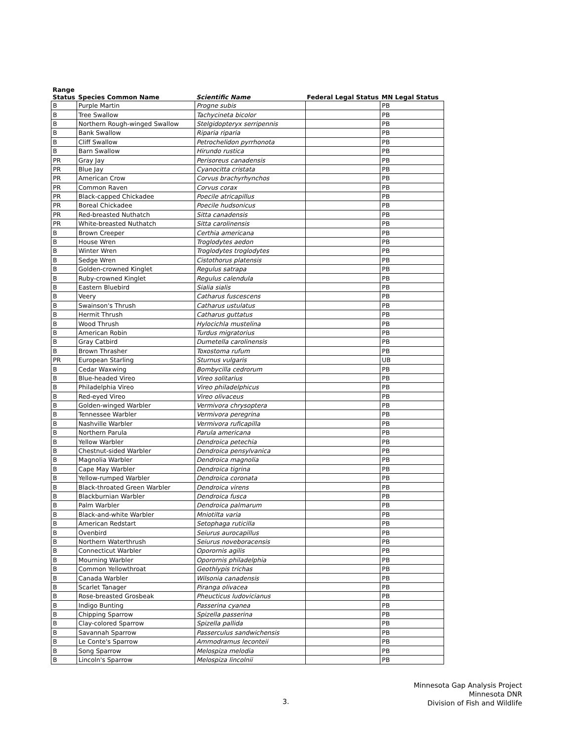| Range Status | Species Common Name | Scientific Name | Federal Legal Status | MN Legal Status |
| --- | --- | --- | --- | --- |
| B | Purple Martin | Progne subis | | PB |
| B | Tree Swallow | Tachycineta bicolor | | PB |
| B | Northern Rough-winged Swallow | Stelgidopteryx serripennis | | PB |
| B | Bank Swallow | Riparia riparia | | PB |
| B | Cliff Swallow | Petrochelidon pyrrhonota | | PB |
| B | Barn Swallow | Hirundo rustica | | PB |
| PR | Gray Jay | Perisoreus canadensis | | PB |
| PR | Blue Jay | Cyanocitta cristata | | PB |
| PR | American Crow | Corvus brachyrhynchos | | PB |
| PR | Common Raven | Corvus corax | | PB |
| PR | Black-capped Chickadee | Poecile atricapillus | | PB |
| PR | Boreal Chickadee | Poecile hudsonicus | | PB |
| PR | Red-breasted Nuthatch | Sitta canadensis | | PB |
| PR | White-breasted Nuthatch | Sitta carolinensis | | PB |
| B | Brown Creeper | Certhia americana | | PB |
| B | House Wren | Troglodytes aedon | | PB |
| B | Winter Wren | Troglodytes troglodytes | | PB |
| B | Sedge Wren | Cistothorus platensis | | PB |
| B | Golden-crowned Kinglet | Regulus satrapa | | PB |
| B | Ruby-crowned Kinglet | Regulus calendula | | PB |
| B | Eastern Bluebird | Sialia sialis | | PB |
| B | Veery | Catharus fuscescens | | PB |
| B | Swainson's Thrush | Catharus ustulatus | | PB |
| B | Hermit Thrush | Catharus guttatus | | PB |
| B | Wood Thrush | Hylocichla mustelina | | PB |
| B | American Robin | Turdus migratorius | | PB |
| B | Gray Catbird | Dumetella carolinensis | | PB |
| B | Brown Thrasher | Toxostoma rufum | | PB |
| PR | European Starling | Sturnus vulgaris | | UB |
| B | Cedar Waxwing | Bombycilla cedrorum | | PB |
| B | Blue-headed Vireo | Vireo solitarius | | PB |
| B | Philadelphia Vireo | Vireo philadelphicus | | PB |
| B | Red-eyed Vireo | Vireo olivaceus | | PB |
| B | Golden-winged Warbler | Vermivora chrysoptera | | PB |
| B | Tennessee Warbler | Vermivora peregrina | | PB |
| B | Nashville Warbler | Vermivora ruficapilla | | PB |
| B | Northern Parula | Parula americana | | PB |
| B | Yellow Warbler | Dendroica petechia | | PB |
| B | Chestnut-sided Warbler | Dendroica pensylvanica | | PB |
| B | Magnolia Warbler | Dendroica magnolia | | PB |
| B | Cape May Warbler | Dendroica tigrina | | PB |
| B | Yellow-rumped Warbler | Dendroica coronata | | PB |
| B | Black-throated Green Warbler | Dendroica virens | | PB |
| B | Blackburnian Warbler | Dendroica fusca | | PB |
| B | Palm Warbler | Dendroica palmarum | | PB |
| B | Black-and-white Warbler | Mniotilta varia | | PB |
| B | American Redstart | Setophaga ruticilla | | PB |
| B | Ovenbird | Seiurus aurocapillus | | PB |
| B | Northern Waterthrush | Seiurus noveboracensis | | PB |
| B | Connecticut Warbler | Oporornis agilis | | PB |
| B | Mourning Warbler | Oporornis philadelphia | | PB |
| B | Common Yellowthroat | Geothlypis trichas | | PB |
| B | Canada Warbler | Wilsonia canadensis | | PB |
| B | Scarlet Tanager | Piranga olivacea | | PB |
| B | Rose-breasted Grosbeak | Pheucticus ludovicianus | | PB |
| B | Indigo Bunting | Passerina cyanea | | PB |
| B | Chipping Sparrow | Spizella passerina | | PB |
| B | Clay-colored Sparrow | Spizella pallida | | PB |
| B | Savannah Sparrow | Passerculus sandwichensis | | PB |
| B | Le Conte's Sparrow | Ammodramus leconteii | | PB |
| B | Song Sparrow | Melospiza melodia | | PB |
| B | Lincoln's Sparrow | Melospiza lincolnii | | PB |
3.
Minnesota Gap Analysis Project
Minnesota DNR
Division of Fish and Wildlife